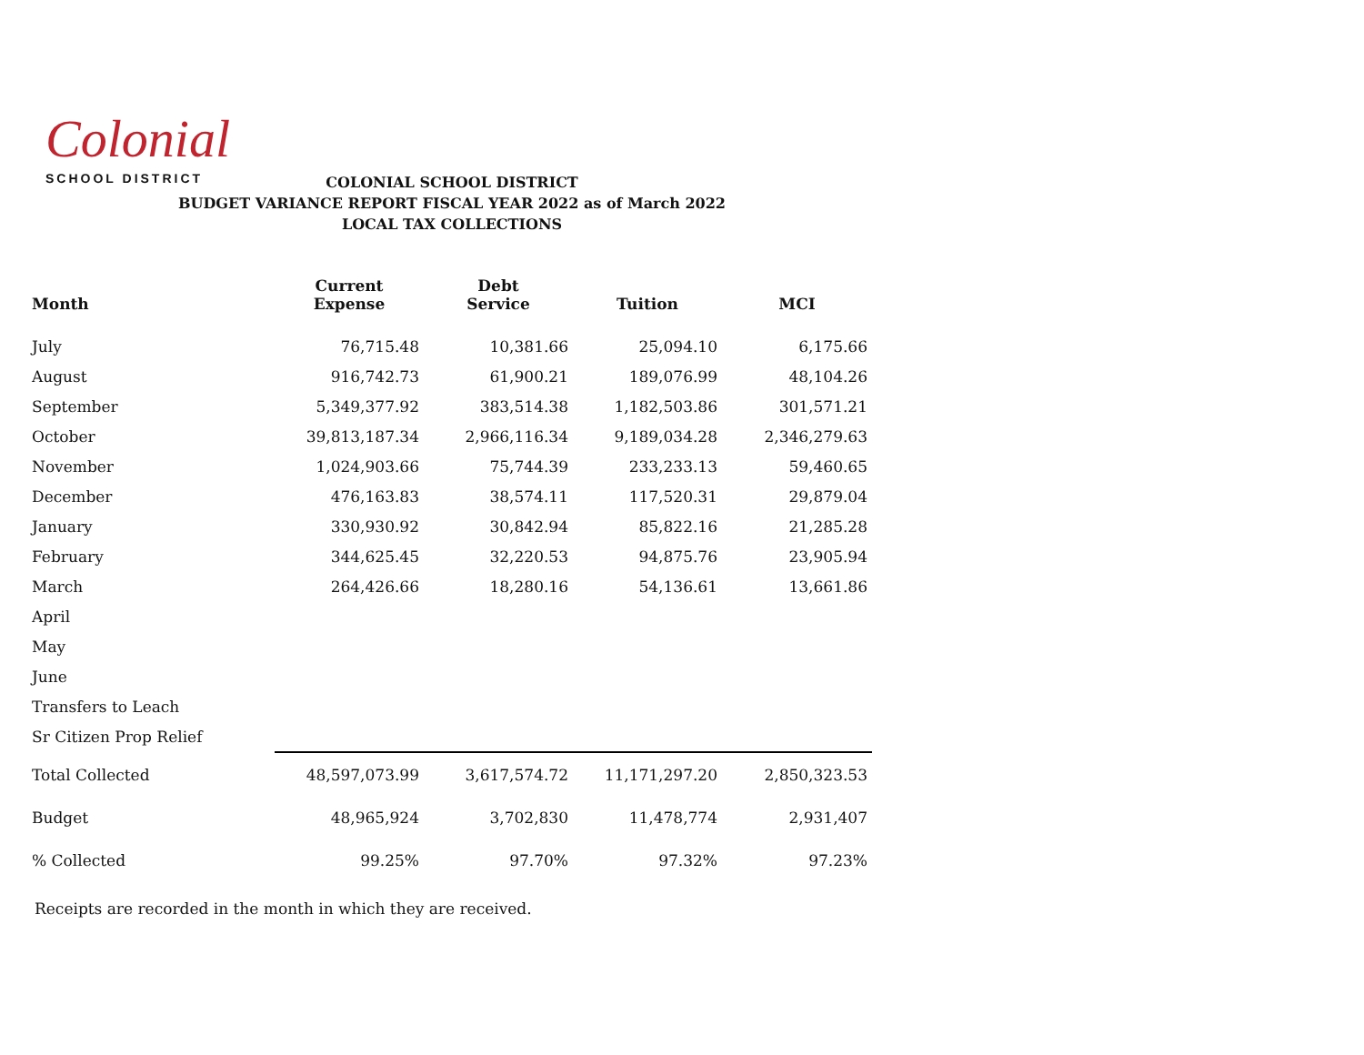Colonial
SCHOOL DISTRICT
COLONIAL SCHOOL DISTRICT
BUDGET VARIANCE REPORT FISCAL YEAR 2022 as of March 2022
LOCAL TAX COLLECTIONS
| Month | Current Expense | Debt Service | Tuition | MCI |
| --- | --- | --- | --- | --- |
| July | 76,715.48 | 10,381.66 | 25,094.10 | 6,175.66 |
| August | 916,742.73 | 61,900.21 | 189,076.99 | 48,104.26 |
| September | 5,349,377.92 | 383,514.38 | 1,182,503.86 | 301,571.21 |
| October | 39,813,187.34 | 2,966,116.34 | 9,189,034.28 | 2,346,279.63 |
| November | 1,024,903.66 | 75,744.39 | 233,233.13 | 59,460.65 |
| December | 476,163.83 | 38,574.11 | 117,520.31 | 29,879.04 |
| January | 330,930.92 | 30,842.94 | 85,822.16 | 21,285.28 |
| February | 344,625.45 | 32,220.53 | 94,875.76 | 23,905.94 |
| March | 264,426.66 | 18,280.16 | 54,136.61 | 13,661.86 |
| April | | | | |
| May | | | | |
| June | | | | |
| Transfers to Leach | | | | |
| Sr Citizen Prop Relief | | | | |
| Total Collected | 48,597,073.99 | 3,617,574.72 | 11,171,297.20 | 2,850,323.53 |
| Budget | 48,965,924 | 3,702,830 | 11,478,774 | 2,931,407 |
| % Collected | 99.25% | 97.70% | 97.32% | 97.23% |
Receipts are recorded in the month in which they are received.